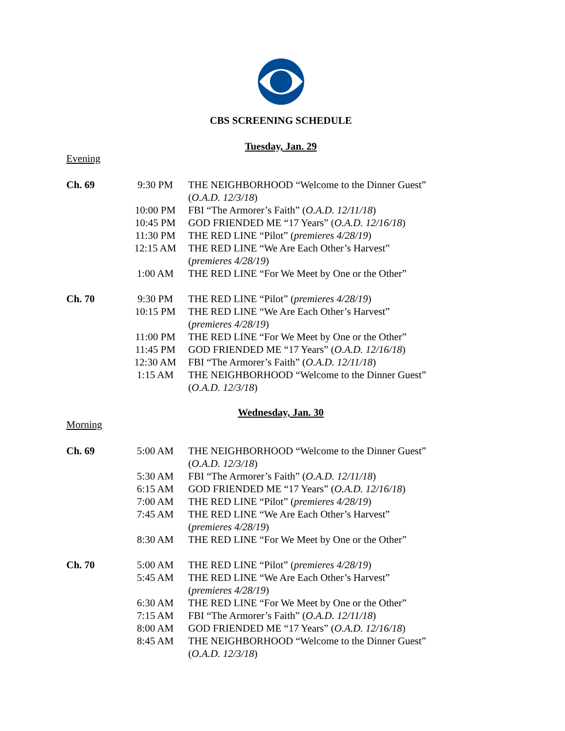CBS SCREENING SCHEDULE
Tuesday, Jan. 29
Evening
| Ch. 69 | 9:30 PM | THE NEIGHBORHOOD “Welcome to the Dinner Guest” ( O.A.D. 12/3/18 ) |
| | 10:00 PM | FBI “The Armorer’s Faith” ( O.A.D. 12/11/18 ) |
| | 10:45 PM | GOD FRIENDED ME “17 Years” ( O.A.D. 12/16/18 ) |
| | 11:30 PM | THE RED LINE “Pilot” ( premieres 4/28/19 ) |
| | 12:15 AM | THE RED LINE “We Are Each Other’s Harvest” ( premieres 4/28/19 ) |
| | 1:00 AM | THE RED LINE “For We Meet by One or the Other” |
| Ch. 70 | 9:30 PM | THE RED LINE “Pilot” ( premieres 4/28/19 ) |
| | 10:15 PM | THE RED LINE “We Are Each Other’s Harvest” ( premieres 4/28/19 ) |
| | 11:00 PM | THE RED LINE “For We Meet by One or the Other” |
| | 11:45 PM | GOD FRIENDED ME “17 Years” ( O.A.D. 12/16/18 ) |
| | 12:30 AM | FBI “The Armorer’s Faith” ( O.A.D. 12/11/18 ) |
| | 1:15 AM | THE NEIGHBORHOOD “Welcome to the Dinner Guest” ( O.A.D. 12/3/18 ) |
Wednesday, Jan. 30
Morning
| Ch. 69 | 5:00 AM | THE NEIGHBORHOOD “Welcome to the Dinner Guest” ( O.A.D. 12/3/18 ) |
| | 5:30 AM | FBI “The Armorer’s Faith” ( O.A.D. 12/11/18 ) |
| | 6:15 AM | GOD FRIENDED ME “17 Years” ( O.A.D. 12/16/18 ) |
| | 7:00 AM | THE RED LINE “Pilot” ( premieres 4/28/19 ) |
| | 7:45 AM | THE RED LINE “We Are Each Other’s Harvest” ( premieres 4/28/19 ) |
| | 8:30 AM | THE RED LINE “For We Meet by One or the Other” |
| Ch. 70 | 5:00 AM | THE RED LINE “Pilot” ( premieres 4/28/19 ) |
| | 5:45 AM | THE RED LINE “We Are Each Other’s Harvest” ( premieres 4/28/19 ) |
| | 6:30 AM | THE RED LINE “For We Meet by One or the Other” |
| | 7:15 AM | FBI “The Armorer’s Faith” ( O.A.D. 12/11/18 ) |
| | 8:00 AM | GOD FRIENDED ME “17 Years” ( O.A.D. 12/16/18 ) |
| | 8:45 AM | THE NEIGHBORHOOD “Welcome to the Dinner Guest” ( O.A.D. 12/3/18 ) |